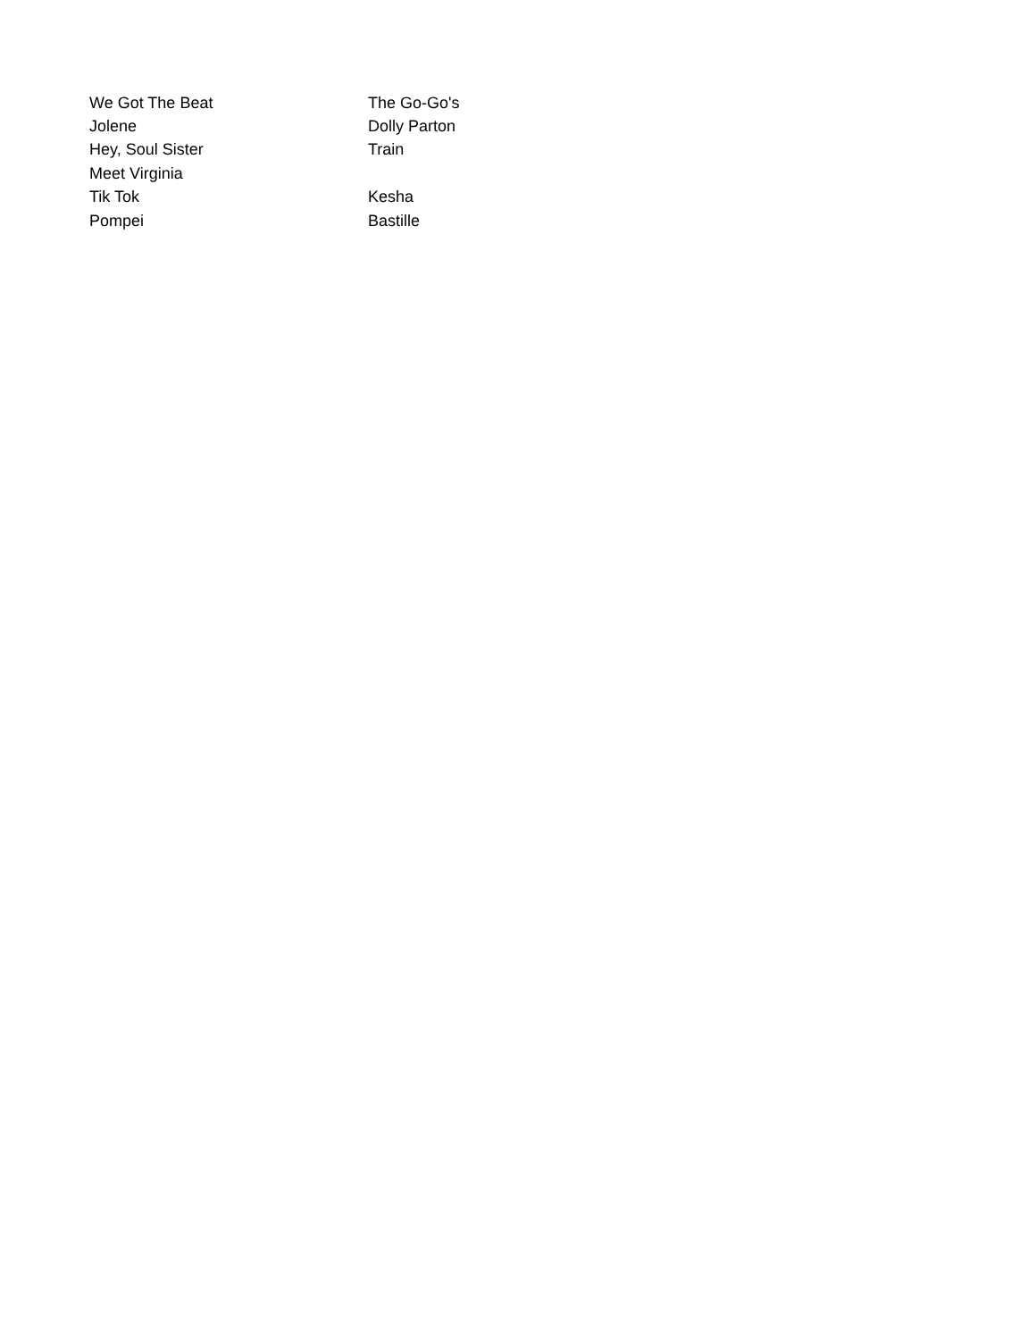| We Got The Beat | The Go-Go's |
| Jolene | Dolly Parton |
| Hey, Soul Sister | Train |
| Meet Virginia | |
| Tik Tok | Kesha |
| Pompei | Bastille |